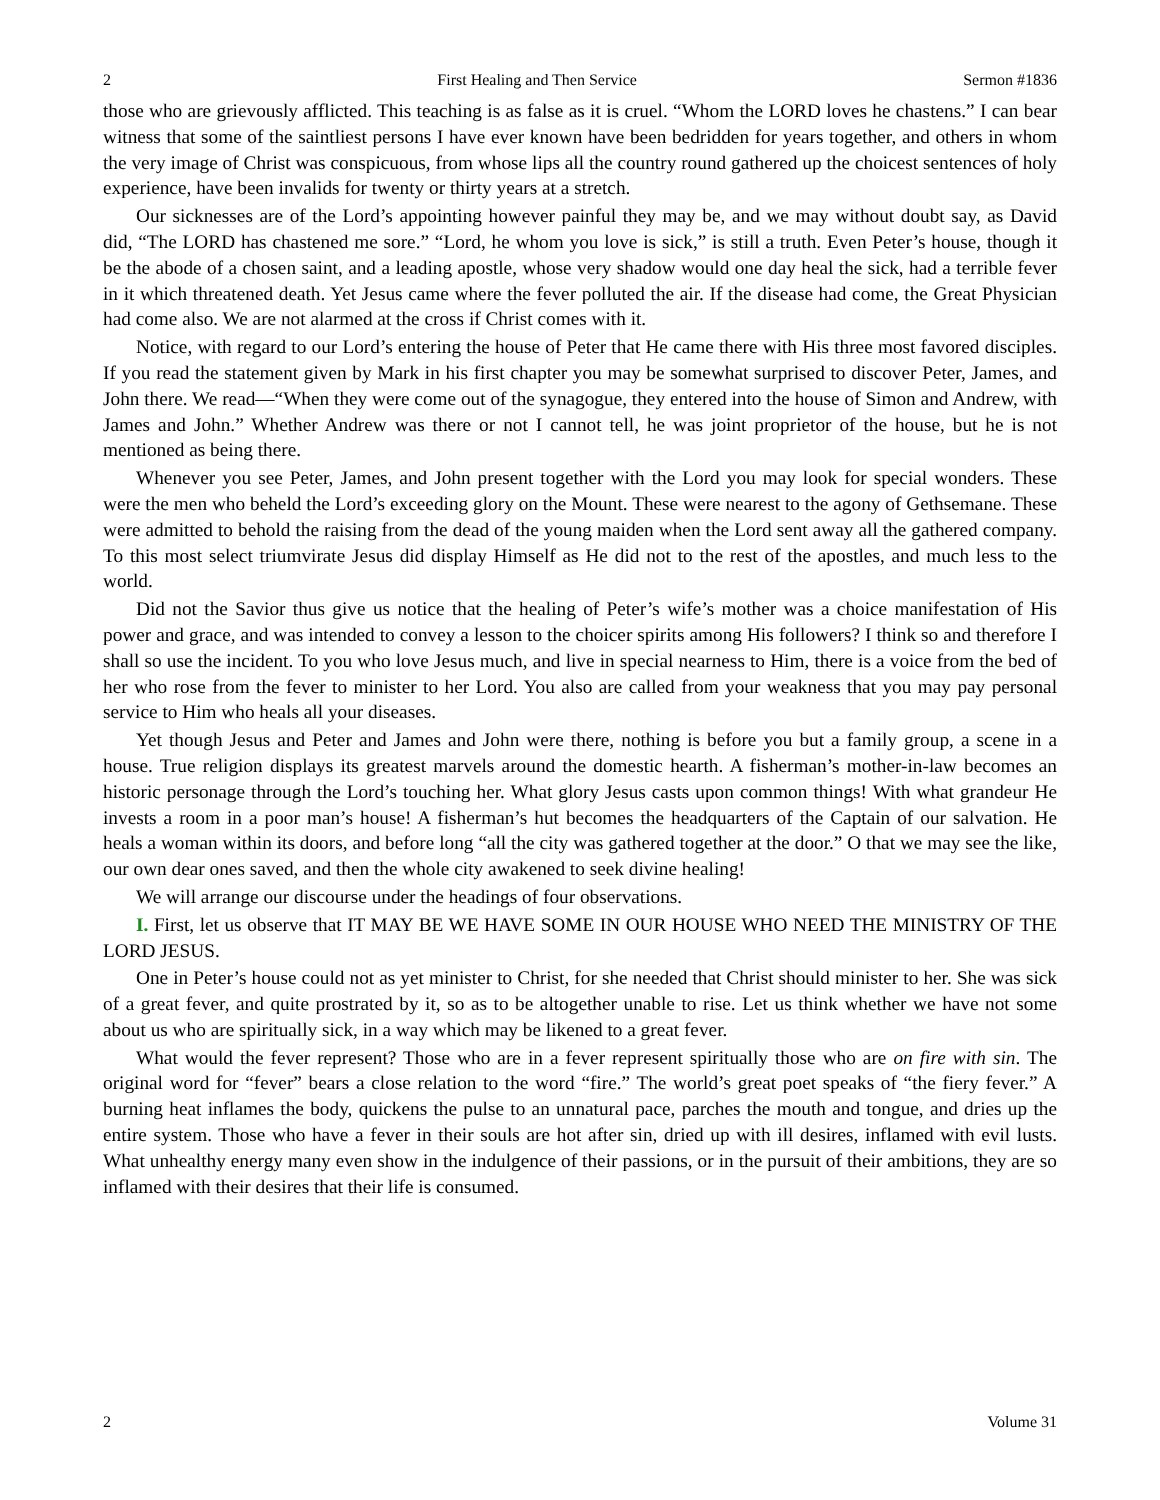2 First Healing and Then Service Sermon #1836
those who are grievously afflicted. This teaching is as false as it is cruel. “Whom the LORD loves he chastens.” I can bear witness that some of the saintliest persons I have ever known have been bedridden for years together, and others in whom the very image of Christ was conspicuous, from whose lips all the country round gathered up the choicest sentences of holy experience, have been invalids for twenty or thirty years at a stretch.
Our sicknesses are of the Lord’s appointing however painful they may be, and we may without doubt say, as David did, “The LORD has chastened me sore.” “Lord, he whom you love is sick,” is still a truth. Even Peter’s house, though it be the abode of a chosen saint, and a leading apostle, whose very shadow would one day heal the sick, had a terrible fever in it which threatened death. Yet Jesus came where the fever polluted the air. If the disease had come, the Great Physician had come also. We are not alarmed at the cross if Christ comes with it.
Notice, with regard to our Lord’s entering the house of Peter that He came there with His three most favored disciples. If you read the statement given by Mark in his first chapter you may be somewhat surprised to discover Peter, James, and John there. We read—“When they were come out of the synagogue, they entered into the house of Simon and Andrew, with James and John.” Whether Andrew was there or not I cannot tell, he was joint proprietor of the house, but he is not mentioned as being there.
Whenever you see Peter, James, and John present together with the Lord you may look for special wonders. These were the men who beheld the Lord’s exceeding glory on the Mount. These were nearest to the agony of Gethsemane. These were admitted to behold the raising from the dead of the young maiden when the Lord sent away all the gathered company. To this most select triumvirate Jesus did display Himself as He did not to the rest of the apostles, and much less to the world.
Did not the Savior thus give us notice that the healing of Peter’s wife’s mother was a choice manifestation of His power and grace, and was intended to convey a lesson to the choicer spirits among His followers? I think so and therefore I shall so use the incident. To you who love Jesus much, and live in special nearness to Him, there is a voice from the bed of her who rose from the fever to minister to her Lord. You also are called from your weakness that you may pay personal service to Him who heals all your diseases.
Yet though Jesus and Peter and James and John were there, nothing is before you but a family group, a scene in a house. True religion displays its greatest marvels around the domestic hearth. A fisherman’s mother-in-law becomes an historic personage through the Lord’s touching her. What glory Jesus casts upon common things! With what grandeur He invests a room in a poor man’s house! A fisherman’s hut becomes the headquarters of the Captain of our salvation. He heals a woman within its doors, and before long “all the city was gathered together at the door.” O that we may see the like, our own dear ones saved, and then the whole city awakened to seek divine healing!
We will arrange our discourse under the headings of four observations.
I. First, let us observe that IT MAY BE WE HAVE SOME IN OUR HOUSE WHO NEED THE MINISTRY OF THE LORD JESUS.
One in Peter’s house could not as yet minister to Christ, for she needed that Christ should minister to her. She was sick of a great fever, and quite prostrated by it, so as to be altogether unable to rise. Let us think whether we have not some about us who are spiritually sick, in a way which may be likened to a great fever.
What would the fever represent? Those who are in a fever represent spiritually those who are on fire with sin. The original word for “fever” bears a close relation to the word “fire.” The world’s great poet speaks of “the fiery fever.” A burning heat inflames the body, quickens the pulse to an unnatural pace, parches the mouth and tongue, and dries up the entire system. Those who have a fever in their souls are hot after sin, dried up with ill desires, inflamed with evil lusts. What unhealthy energy many even show in the indulgence of their passions, or in the pursuit of their ambitions, they are so inflamed with their desires that their life is consumed.
2 Volume 31